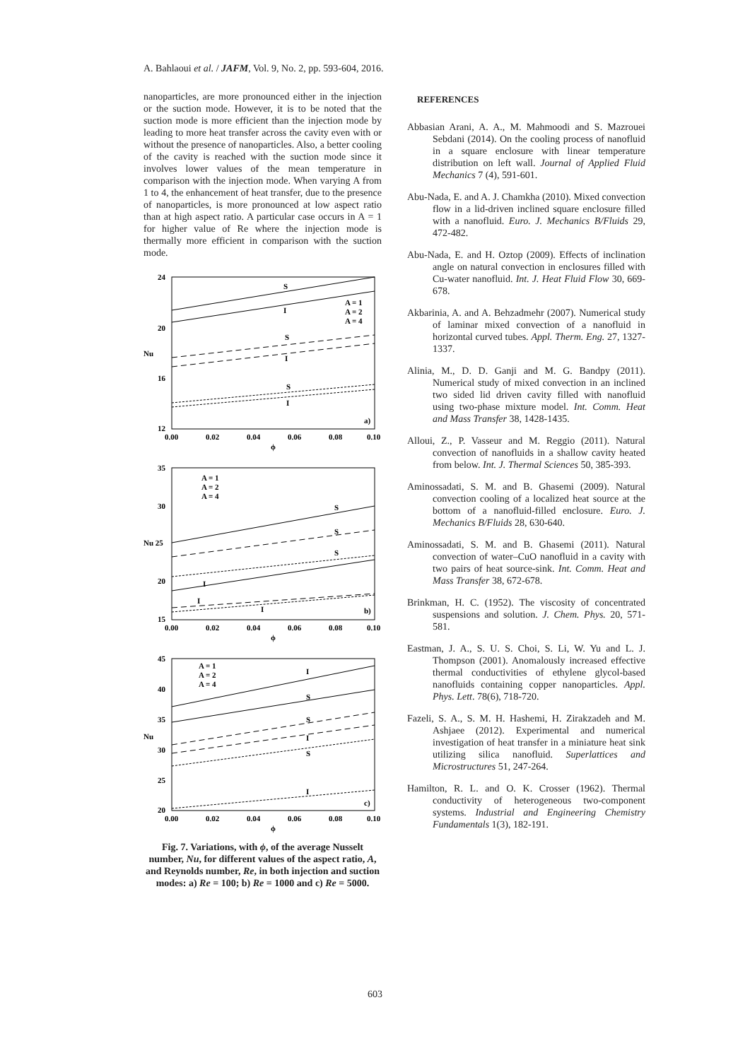A. Bahlaoui et al. / JAFM, Vol. 9, No. 2, pp. 593-604, 2016.
nanoparticles, are more pronounced either in the injection or the suction mode. However, it is to be noted that the suction mode is more efficient than the injection mode by leading to more heat transfer across the cavity even with or without the presence of nanoparticles. Also, a better cooling of the cavity is reached with the suction mode since it involves lower values of the mean temperature in comparison with the injection mode. When varying A from 1 to 4, the enhancement of heat transfer, due to the presence of nanoparticles, is more pronounced at low aspect ratio than at high aspect ratio. A particular case occurs in A = 1 for higher value of Re where the injection mode is thermally more efficient in comparison with the suction mode.
24
20
Nu
16
12
0.00
0.02
0.04
0.06
0.08
0.10
ϕ
S
I
S
I
S
I
a)
A = 1
A = 2
A = 4
35
30
Nu 25
20
15
0.00
0.02
0.04
0.06
0.08
0.10
ϕ
S
S
S
I
I
I
b)
A = 1
A = 2
A = 4
45
40
35
Nu
30
25
20
0.00
0.02
0.04
0.06
0.08
0.10
ϕ
I
S
S
I
S
I
c)
A = 1
A = 2
A = 4
Fig. 7. Variations, with ϕ, of the average Nusselt number, Nu, for different values of the aspect ratio, A, and Reynolds number, Re, in both injection and suction modes: a) Re = 100; b) Re = 1000 and c) Re = 5000.
REFERENCES
Abbasian Arani, A. A., M. Mahmoodi and S. Mazrouei Sebdani (2014). On the cooling process of nanofluid in a square enclosure with linear temperature distribution on left wall. Journal of Applied Fluid Mechanics 7 (4), 591-601.
Abu-Nada, E. and A. J. Chamkha (2010). Mixed convection flow in a lid-driven inclined square enclosure filled with a nanofluid. Euro. J. Mechanics B/Fluids 29, 472-482.
Abu-Nada, E. and H. Oztop (2009). Effects of inclination angle on natural convection in enclosures filled with Cu-water nanofluid. Int. J. Heat Fluid Flow 30, 669-678.
Akbarinia, A. and A. Behzadmehr (2007). Numerical study of laminar mixed convection of a nanofluid in horizontal curved tubes. Appl. Therm. Eng. 27, 1327-1337.
Alinia, M., D. D. Ganji and M. G. Bandpy (2011). Numerical study of mixed convection in an inclined two sided lid driven cavity filled with nanofluid using two-phase mixture model. Int. Comm. Heat and Mass Transfer 38, 1428-1435.
Alloui, Z., P. Vasseur and M. Reggio (2011). Natural convection of nanofluids in a shallow cavity heated from below. Int. J. Thermal Sciences 50, 385-393.
Aminossadati, S. M. and B. Ghasemi (2009). Natural convection cooling of a localized heat source at the bottom of a nanofluid-filled enclosure. Euro. J. Mechanics B/Fluids 28, 630-640.
Aminossadati, S. M. and B. Ghasemi (2011). Natural convection of water–CuO nanofluid in a cavity with two pairs of heat source-sink. Int. Comm. Heat and Mass Transfer 38, 672-678.
Brinkman, H. C. (1952). The viscosity of concentrated suspensions and solution. J. Chem. Phys. 20, 571-581.
Eastman, J. A., S. U. S. Choi, S. Li, W. Yu and L. J. Thompson (2001). Anomalously increased effective thermal conductivities of ethylene glycol-based nanofluids containing copper nanoparticles. Appl. Phys. Lett. 78(6), 718-720.
Fazeli, S. A., S. M. H. Hashemi, H. Zirakzadeh and M. Ashjaee (2012). Experimental and numerical investigation of heat transfer in a miniature heat sink utilizing silica nanofluid. Superlattices and Microstructures 51, 247-264.
Hamilton, R. L. and O. K. Crosser (1962). Thermal conductivity of heterogeneous two-component systems. Industrial and Engineering Chemistry Fundamentals 1(3), 182-191.
603